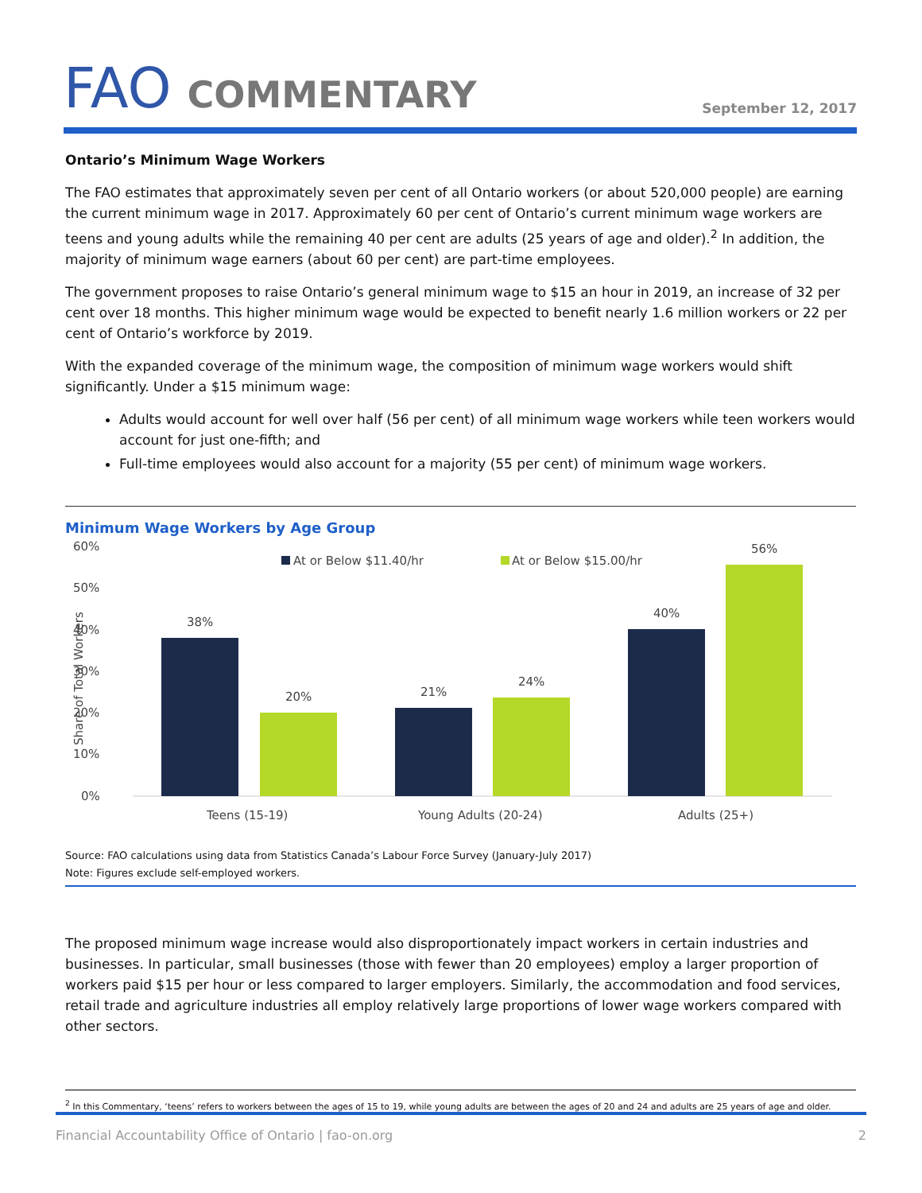FAO COMMENTARY
September 12, 2017
Ontario’s Minimum Wage Workers
The FAO estimates that approximately seven per cent of all Ontario workers (or about 520,000 people) are earning the current minimum wage in 2017. Approximately 60 per cent of Ontario’s current minimum wage workers are teens and young adults while the remaining 40 per cent are adults (25 years of age and older).<sup>2</sup> In addition, the majority of minimum wage earners (about 60 per cent) are part-time employees.
The government proposes to raise Ontario’s general minimum wage to $15 an hour in 2019, an increase of 32 per cent over 18 months. This higher minimum wage would be expected to benefit nearly 1.6 million workers or 22 per cent of Ontario’s workforce by 2019.
With the expanded coverage of the minimum wage, the composition of minimum wage workers would shift significantly. Under a $15 minimum wage:
Adults would account for well over half (56 per cent) of all minimum wage workers while teen workers would account for just one-fifth; and
Full-time employees would also account for a majority (55 per cent) of minimum wage workers.
Minimum Wage Workers by Age Group
60%
50%
40%
30%
20%
10%
0%
Share of Total Workers
At or Below $11.40/hr
At or Below $15.00/hr
38%
20%
21%
24%
40%
56%
Teens (15-19)
Young Adults (20-24)
Adults (25+)
Source: FAO calculations using data from Statistics Canada’s Labour Force Survey (January-July 2017)
Note: Figures exclude self-employed workers.
The proposed minimum wage increase would also disproportionately impact workers in certain industries and businesses. In particular, small businesses (those with fewer than 20 employees) employ a larger proportion of workers paid $15 per hour or less compared to larger employers. Similarly, the accommodation and food services, retail trade and agriculture industries all employ relatively large proportions of lower wage workers compared with other sectors.
<sup>2</sup> In this Commentary, ‘teens’ refers to workers between the ages of 15 to 19, while young adults are between the ages of 20 and 24 and adults are 25 years of age and older.
Financial Accountability Office of Ontario | fao-on.org 2